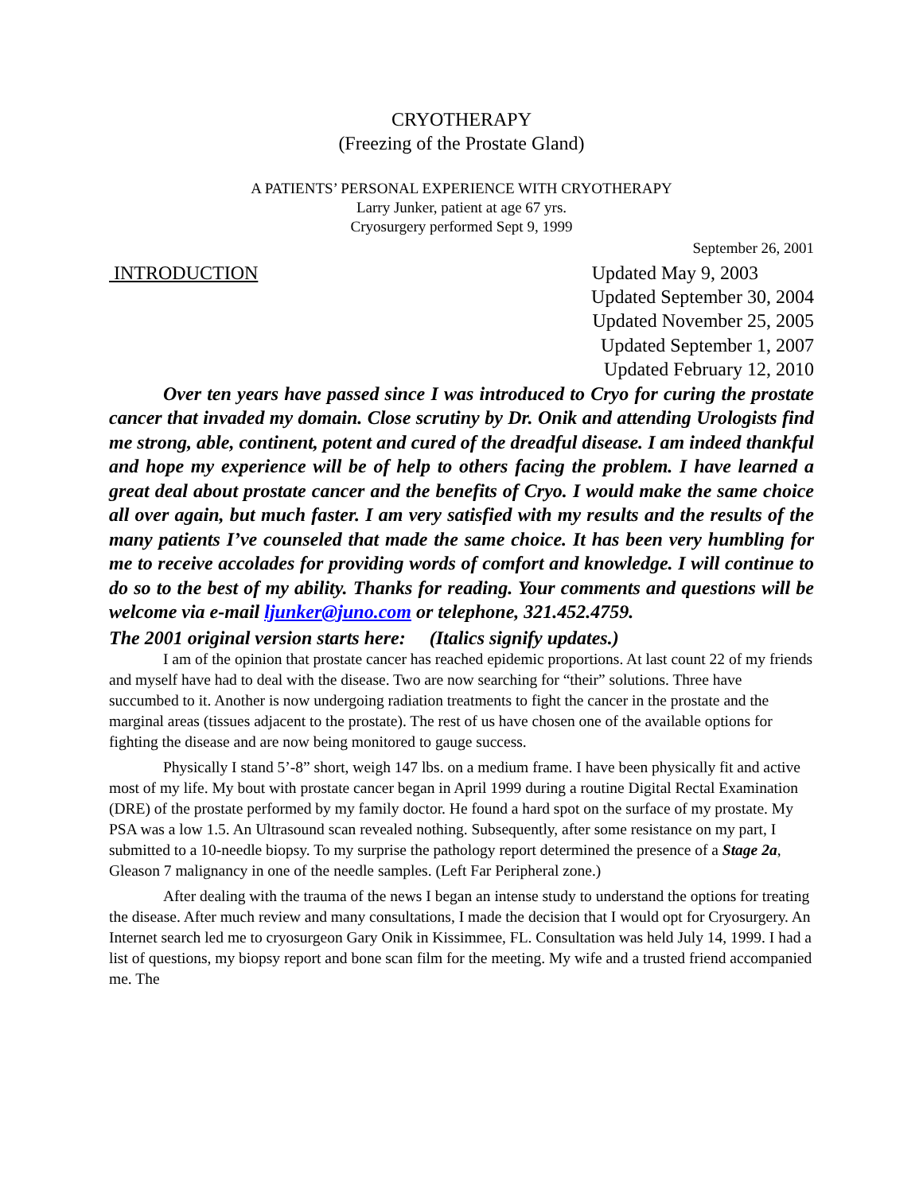CRYOTHERAPY
(Freezing of the Prostate Gland)
A PATIENTS’ PERSONAL EXPERIENCE WITH CRYOTHERAPY
Larry Junker, patient at age 67 yrs.
Cryosurgery performed Sept 9, 1999
September 26, 2001
INTRODUCTION Updated May 9, 2003
Updated September 30, 2004
Updated November 25, 2005
Updated September 1, 2007
Updated February 12, 2010
Over ten years have passed since I was introduced to Cryo for curing the prostate cancer that invaded my domain. Close scrutiny by Dr. Onik and attending Urologists find me strong, able, continent, potent and cured of the dreadful disease. I am indeed thankful and hope my experience will be of help to others facing the problem. I have learned a great deal about prostate cancer and the benefits of Cryo. I would make the same choice all over again, but much faster. I am very satisfied with my results and the results of the many patients I’ve counseled that made the same choice. It has been very humbling for me to receive accolades for providing words of comfort and knowledge. I will continue to do so to the best of my ability. Thanks for reading. Your comments and questions will be welcome via e-mail ljunker@juno.com or telephone, 321.452.4759.
The 2001 original version starts here: (Italics signify updates.)
I am of the opinion that prostate cancer has reached epidemic proportions. At last count 22 of my friends and myself have had to deal with the disease. Two are now searching for “their” solutions. Three have succumbed to it. Another is now undergoing radiation treatments to fight the cancer in the prostate and the marginal areas (tissues adjacent to the prostate). The rest of us have chosen one of the available options for fighting the disease and are now being monitored to gauge success.
Physically I stand 5’-8” short, weigh 147 lbs. on a medium frame. I have been physically fit and active most of my life. My bout with prostate cancer began in April 1999 during a routine Digital Rectal Examination (DRE) of the prostate performed by my family doctor. He found a hard spot on the surface of my prostate. My PSA was a low 1.5. An Ultrasound scan revealed nothing. Subsequently, after some resistance on my part, I submitted to a 10-needle biopsy. To my surprise the pathology report determined the presence of a Stage 2a, Gleason 7 malignancy in one of the needle samples. (Left Far Peripheral zone.)
After dealing with the trauma of the news I began an intense study to understand the options for treating the disease. After much review and many consultations, I made the decision that I would opt for Cryosurgery. An Internet search led me to cryosurgeon Gary Onik in Kissimmee, FL. Consultation was held July 14, 1999. I had a list of questions, my biopsy report and bone scan film for the meeting. My wife and a trusted friend accompanied me. The